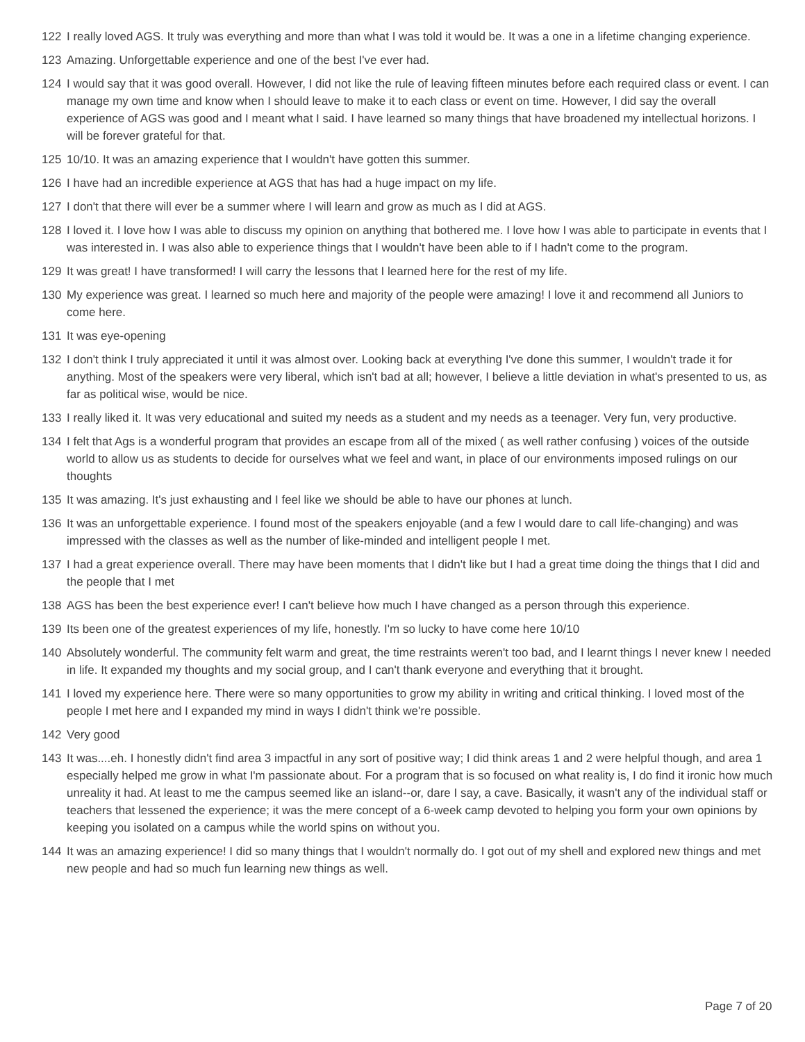122 I really loved AGS. It truly was everything and more than what I was told it would be. It was a one in a lifetime changing experience.
123 Amazing. Unforgettable experience and one of the best I've ever had.
124 I would say that it was good overall. However, I did not like the rule of leaving fifteen minutes before each required class or event. I can manage my own time and know when I should leave to make it to each class or event on time. However, I did say the overall experience of AGS was good and I meant what I said. I have learned so many things that have broadened my intellectual horizons. I will be forever grateful for that.
125 10/10. It was an amazing experience that I wouldn't have gotten this summer.
126 I have had an incredible experience at AGS that has had a huge impact on my life.
127 I don't that there will ever be a summer where I will learn and grow as much as I did at AGS.
128 I loved it. I love how I was able to discuss my opinion on anything that bothered me. I love how I was able to participate in events that I was interested in. I was also able to experience things that I wouldn't have been able to if I hadn't come to the program.
129 It was great! I have transformed! I will carry the lessons that I learned here for the rest of my life.
130 My experience was great. I learned so much here and majority of the people were amazing! I love it and recommend all Juniors to come here.
131 It was eye-opening
132 I don't think I truly appreciated it until it was almost over. Looking back at everything I've done this summer, I wouldn't trade it for anything. Most of the speakers were very liberal, which isn't bad at all; however, I believe a little deviation in what's presented to us, as far as political wise, would be nice.
133 I really liked it. It was very educational and suited my needs as a student and my needs as a teenager. Very fun, very productive.
134 I felt that Ags is a wonderful program that provides an escape from all of the mixed ( as well rather confusing ) voices of the outside world to allow us as students to decide for ourselves what we feel and want, in place of our environments imposed rulings on our thoughts
135 It was amazing. It's just exhausting and I feel like we should be able to have our phones at lunch.
136 It was an unforgettable experience. I found most of the speakers enjoyable (and a few I would dare to call life-changing) and was impressed with the classes as well as the number of like-minded and intelligent people I met.
137 I had a great experience overall. There may have been moments that I didn't like but I had a great time doing the things that I did and the people that I met
138 AGS has been the best experience ever! I can't believe how much I have changed as a person through this experience.
139 Its been one of the greatest experiences of my life, honestly. I'm so lucky to have come here 10/10
140 Absolutely wonderful. The community felt warm and great, the time restraints weren't too bad, and I learnt things I never knew I needed in life. It expanded my thoughts and my social group, and I can't thank everyone and everything that it brought.
141 I loved my experience here. There were so many opportunities to grow my ability in writing and critical thinking. I loved most of the people I met here and I expanded my mind in ways I didn't think we're possible.
142 Very good
143 It was....eh. I honestly didn't find area 3 impactful in any sort of positive way; I did think areas 1 and 2 were helpful though, and area 1 especially helped me grow in what I'm passionate about. For a program that is so focused on what reality is, I do find it ironic how much unreality it had. At least to me the campus seemed like an island--or, dare I say, a cave. Basically, it wasn't any of the individual staff or teachers that lessened the experience; it was the mere concept of a 6-week camp devoted to helping you form your own opinions by keeping you isolated on a campus while the world spins on without you.
144 It was an amazing experience! I did so many things that I wouldn't normally do. I got out of my shell and explored new things and met new people and had so much fun learning new things as well.
Page 7 of 20